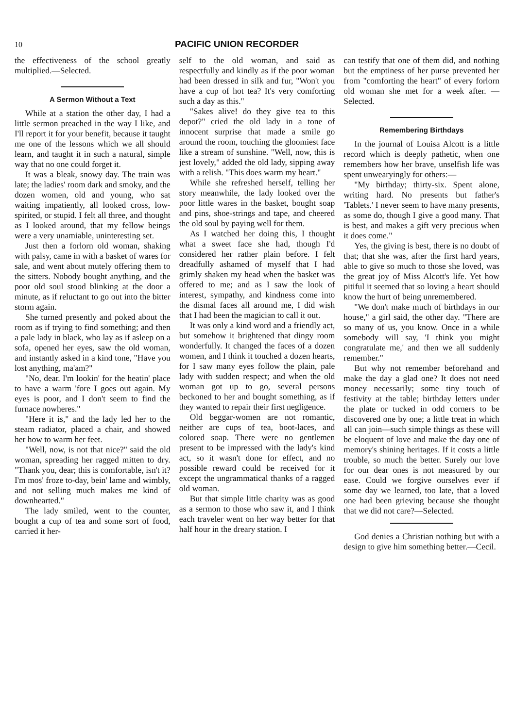10 PACIFIC UNION RECORDER
the effectiveness of the school greatly multiplied.—Selected.
A Sermon Without a Text
While at a station the other day, I had a little sermon preached in the way I like, and I'll report it for your benefit, because it taught me one of the lessons which we all should learn, and taught it in such a natural, simple way that no one could forget it.
It was a bleak, snowy day. The train was late; the ladies' room dark and smoky, and the dozen women, old and young, who sat waiting impatiently, all looked cross, low-spirited, or stupid. I felt all three, and thought as I looked around, that my fellow beings were a very unamiable, uninteresting set.
Just then a forlorn old woman, shaking with palsy, came in with a basket of wares for sale, and went about mutely offering them to the sitters. Nobody bought anything, and the poor old soul stood blinking at the door a minute, as if reluctant to go out into the bitter storm again.
She turned presently and poked about the room as if trying to find something; and then a pale lady in black, who lay as if asleep on a sofa, opened her eyes, saw the old woman, and instantly asked in a kind tone, "Have you lost anything, ma'am?"
"No, dear. I'm lookin' for the heatin' place to have a warm 'fore I goes out again. My eyes is poor, and I don't seem to find the furnace nowheres."
"Here it is," and the lady led her to the steam radiator, placed a chair, and showed her how to warm her feet.
"Well, now, is not that nice?" said the old woman, spreading her ragged mitten to dry. "Thank you, dear; this is comfortable, isn't it? I'm mos' froze to-day, bein' lame and wimbly, and not selling much makes me kind of downhearted."
The lady smiled, went to the counter, bought a cup of tea and some sort of food, carried it her-
self to the old woman, and said as respectfully and kindly as if the poor woman had been dressed in silk and fur, "Won't you have a cup of hot tea? It's very comforting such a day as this."
"Sakes alive! do they give tea to this depot?" cried the old lady in a tone of innocent surprise that made a smile go around the room, touching the gloomiest face like a stream of sunshine. "Well, now, this is jest lovely," added the old lady, sipping away with a relish. "This does warm my heart."
While she refreshed herself, telling her story meanwhile, the lady looked over the poor little wares in the basket, bought soap and pins, shoe-strings and tape, and cheered the old soul by paying well for them.
As I watched her doing this, I thought what a sweet face she had, though I'd considered her rather plain before. I felt dreadfully ashamed of myself that I had grimly shaken my head when the basket was offered to me; and as I saw the look of interest, sympathy, and kindness come into the dismal faces all around me, I did wish that I had been the magician to call it out.
It was only a kind word and a friendly act, but somehow it brightened that dingy room wonderfully. It changed the faces of a dozen women, and I think it touched a dozen hearts, for I saw many eyes follow the plain, pale lady with sudden respect; and when the old woman got up to go, several persons beckoned to her and bought something, as if they wanted to repair their first negligence.
Old beggar-women are not romantic, neither are cups of tea, boot-laces, and colored soap. There were no gentlemen present to be impressed with the lady's kind act, so it wasn't done for effect, and no possible reward could be received for it except the ungrammatical thanks of a ragged old woman.
But that simple little charity was as good as a sermon to those who saw it, and I think each traveler went on her way better for that half hour in the dreary station. I
can testify that one of them did, and nothing but the emptiness of her purse prevented her from "comforting the heart" of every forlorn old woman she met for a week after. —Selected.
Remembering Birthdays
In the journal of Louisa Alcott is a little record which is deeply pathetic, when one remembers how her brave, unselfish life was spent unwearyingly for others:—
"My birthday; thirty-six. Spent alone, writing hard. No presents but father's 'Tablets.' I never seem to have many presents, as some do, though I give a good many. That is best, and makes a gift very precious when it does come."
Yes, the giving is best, there is no doubt of that; that she was, after the first hard years, able to give so much to those she loved, was the great joy of Miss Alcott's life. Yet how pitiful it seemed that so loving a heart should know the hurt of being unremembered.
"We don't make much of birthdays in our house," a girl said, the other day. "There are so many of us, you know. Once in a while somebody will say, 'I think you might congratulate me,' and then we all suddenly remember."
But why not remember beforehand and make the day a glad one? It does not need money necessarily; some tiny touch of festivity at the table; birthday letters under the plate or tucked in odd corners to be discovered one by one; a little treat in which all can join—such simple things as these will be eloquent of love and make the day one of memory's shining heritages. If it costs a little trouble, so much the better. Surely our love for our dear ones is not measured by our ease. Could we forgive ourselves ever if some day we learned, too late, that a loved one had been grieving because she thought that we did not care?—Selected.
God denies a Christian nothing but with a design to give him something better.—Cecil.